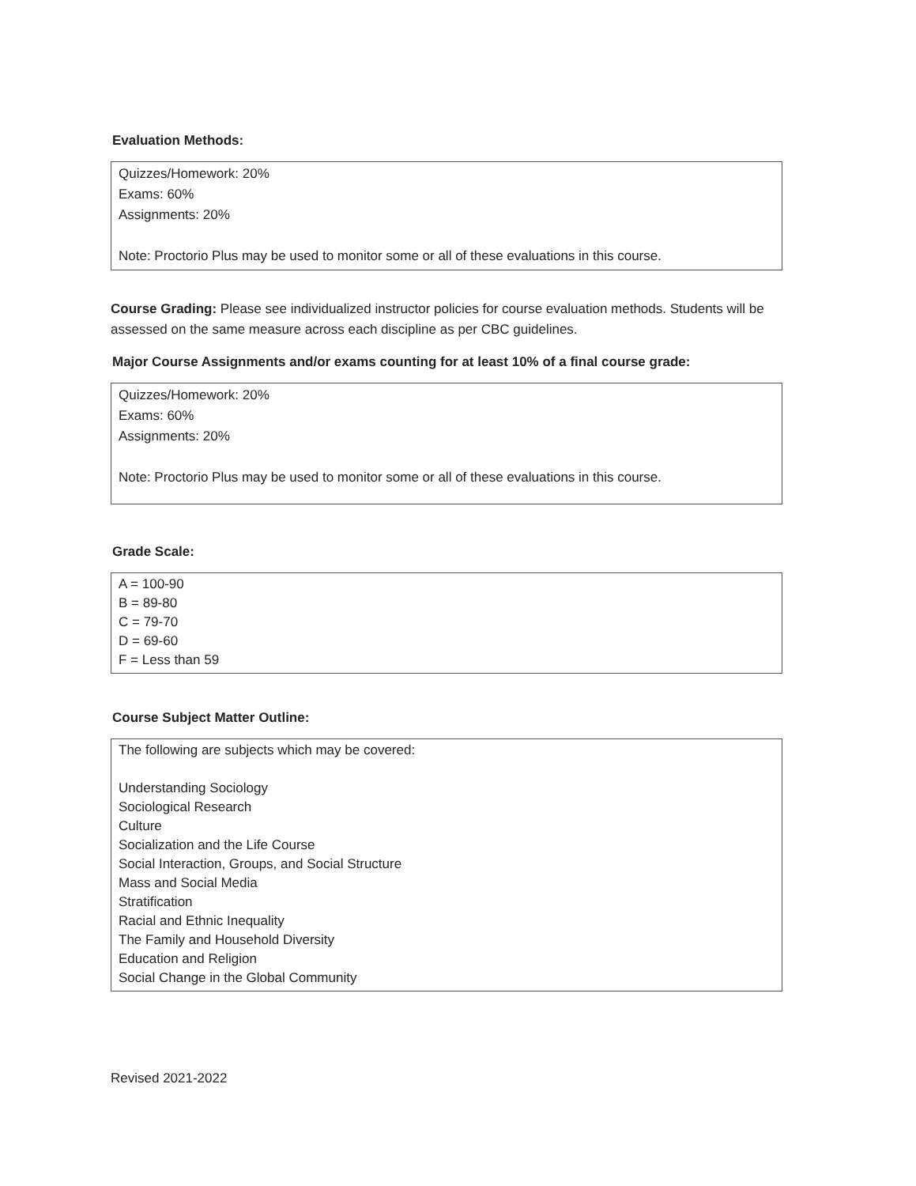Evaluation Methods:
Quizzes/Homework: 20%
Exams: 60%
Assignments: 20%
Note: Proctorio Plus may be used to monitor some or all of these evaluations in this course.
Course Grading: Please see individualized instructor policies for course evaluation methods. Students will be assessed on the same measure across each discipline as per CBC guidelines.
Major Course Assignments and/or exams counting for at least 10% of a final course grade:
Quizzes/Homework: 20%
Exams: 60%
Assignments: 20%
Note: Proctorio Plus may be used to monitor some or all of these evaluations in this course.
Grade Scale:
A = 100-90
B = 89-80
C = 79-70
D = 69-60
F = Less than 59
Course Subject Matter Outline:
The following are subjects which may be covered:
Understanding Sociology
Sociological Research
Culture
Socialization and the Life Course
Social Interaction, Groups, and Social Structure
Mass and Social Media
Stratification
Racial and Ethnic Inequality
The Family and Household Diversity
Education and Religion
Social Change in the Global Community
Revised 2021-2022